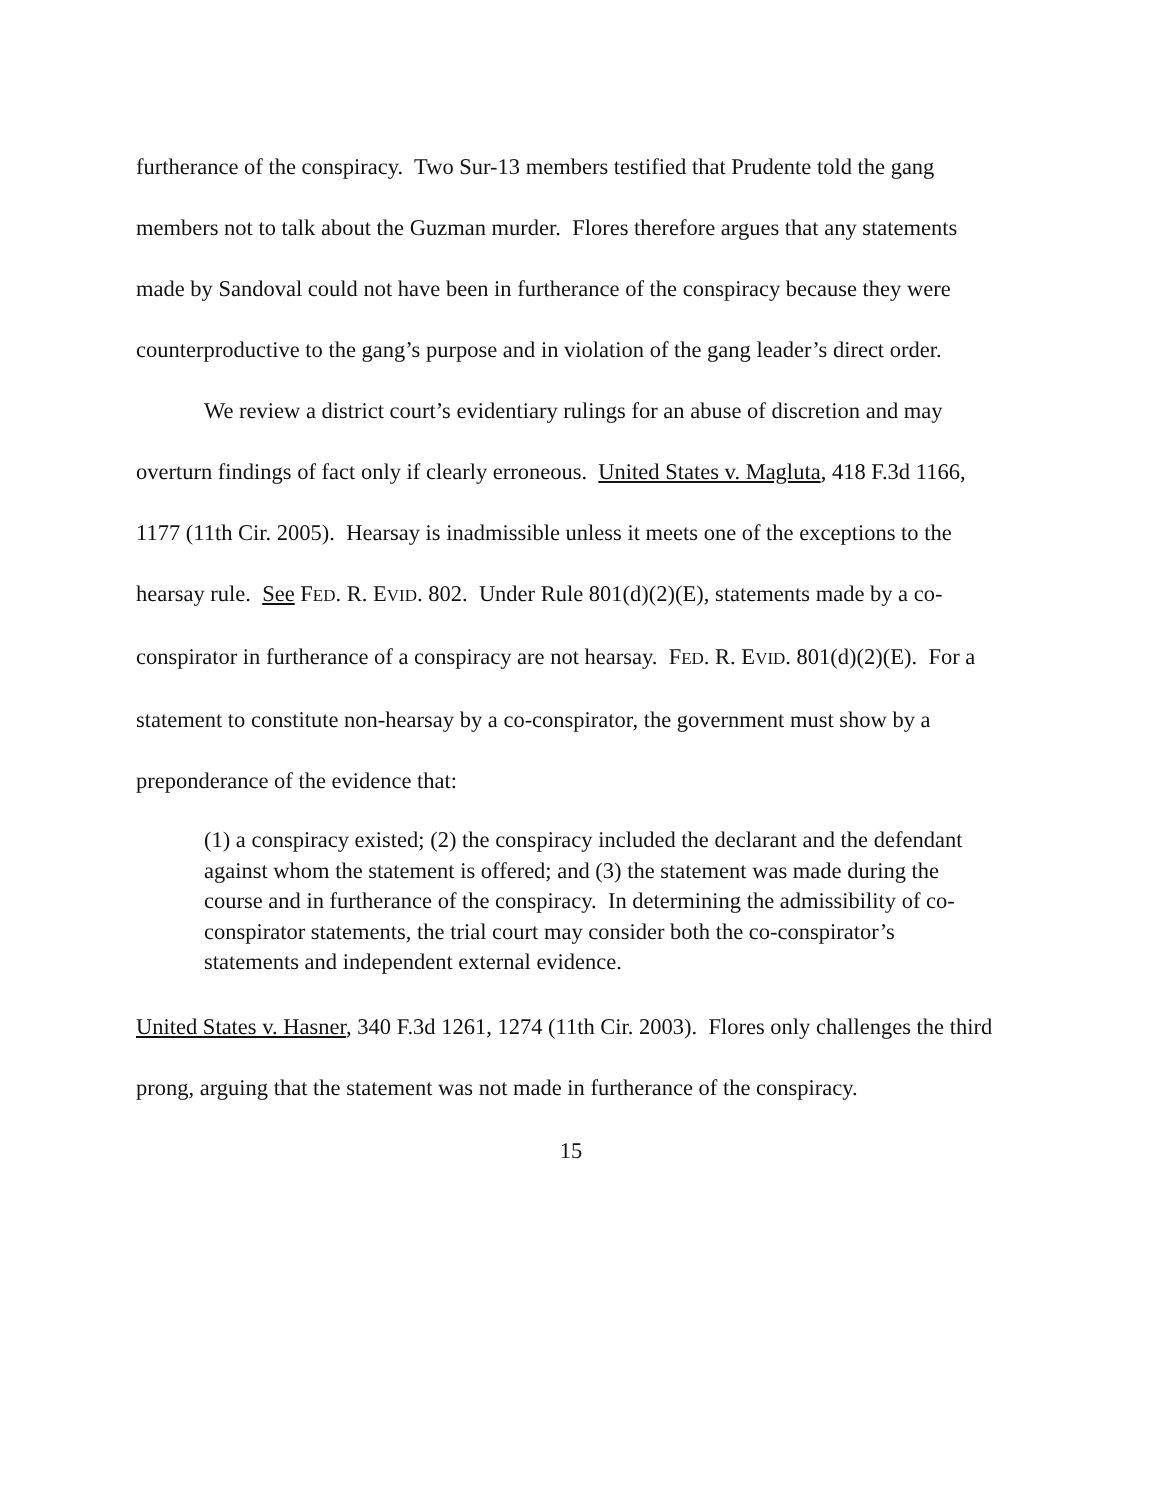furtherance of the conspiracy. Two Sur-13 members testified that Prudente told the gang members not to talk about the Guzman murder. Flores therefore argues that any statements made by Sandoval could not have been in furtherance of the conspiracy because they were counterproductive to the gang’s purpose and in violation of the gang leader’s direct order.
We review a district court’s evidentiary rulings for an abuse of discretion and may overturn findings of fact only if clearly erroneous. United States v. Magluta, 418 F.3d 1166, 1177 (11th Cir. 2005). Hearsay is inadmissible unless it meets one of the exceptions to the hearsay rule. See FED. R. EVID. 802. Under Rule 801(d)(2)(E), statements made by a co-conspirator in furtherance of a conspiracy are not hearsay. FED. R. EVID. 801(d)(2)(E). For a statement to constitute non-hearsay by a co-conspirator, the government must show by a preponderance of the evidence that:
(1) a conspiracy existed; (2) the conspiracy included the declarant and the defendant against whom the statement is offered; and (3) the statement was made during the course and in furtherance of the conspiracy. In determining the admissibility of co-conspirator statements, the trial court may consider both the co-conspirator’s statements and independent external evidence.
United States v. Hasner, 340 F.3d 1261, 1274 (11th Cir. 2003). Flores only challenges the third prong, arguing that the statement was not made in furtherance of the conspiracy.
15